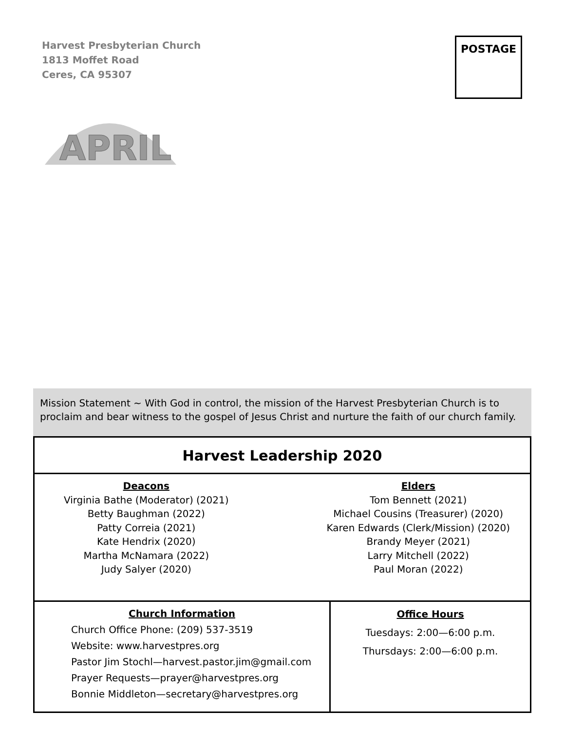Harvest Presbyterian Church
1813 Moffet Road
Ceres, CA 95307
POSTAGE
APRIL
Mission Statement ~ With God in control, the mission of the Harvest Presbyterian Church is to proclaim and bear witness to the gospel of Jesus Christ and nurture the faith of our church family.
Harvest Leadership 2020
Deacons
Virginia Bathe (Moderator) (2021)
Betty Baughman (2022)
Patty Correia (2021)
Kate Hendrix (2020)
Martha McNamara (2022)
Judy Salyer (2020)
Elders
Tom Bennett (2021)
Michael Cousins (Treasurer) (2020)
Karen Edwards (Clerk/Mission) (2020)
Brandy Meyer (2021)
Larry Mitchell (2022)
Paul Moran (2022)
Church Information
Church Office Phone: (209) 537-3519
Website: www.harvestpres.org
Pastor Jim Stochl—harvest.pastor.jim@gmail.com
Prayer Requests—prayer@harvestpres.org
Bonnie Middleton—secretary@harvestpres.org
Office Hours
Tuesdays: 2:00—6:00 p.m.
Thursdays: 2:00—6:00 p.m.